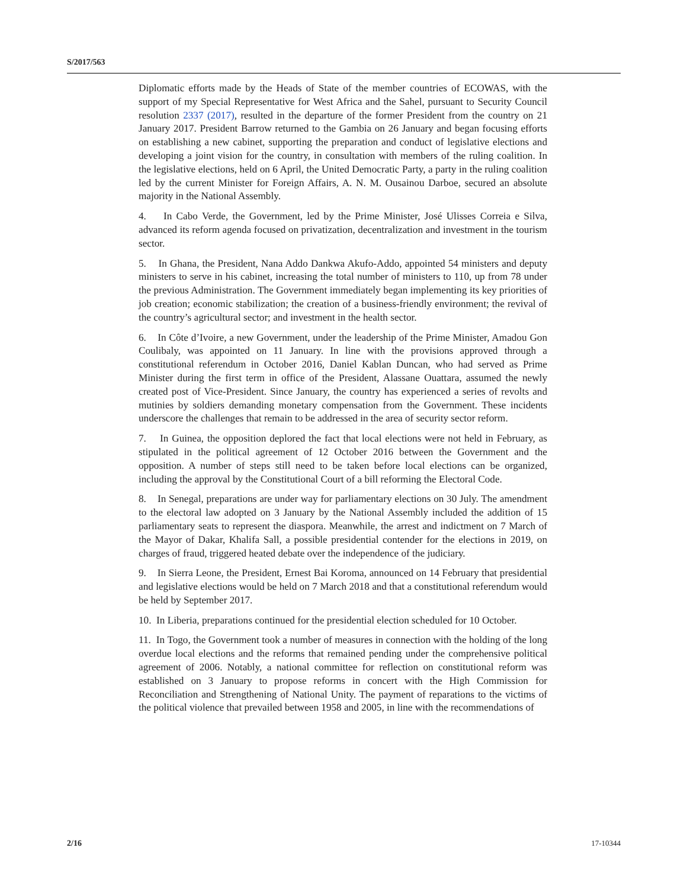S/2017/563
Diplomatic efforts made by the Heads of State of the member countries of ECOWAS, with the support of my Special Representative for West Africa and the Sahel, pursuant to Security Council resolution 2337 (2017), resulted in the departure of the former President from the country on 21 January 2017. President Barrow returned to the Gambia on 26 January and began focusing efforts on establishing a new cabinet, supporting the preparation and conduct of legislative elections and developing a joint vision for the country, in consultation with members of the ruling coalition. In the legislative elections, held on 6 April, the United Democratic Party, a party in the ruling coalition led by the current Minister for Foreign Affairs, A. N. M. Ousainou Darboe, secured an absolute majority in the National Assembly.
4. In Cabo Verde, the Government, led by the Prime Minister, José Ulisses Correia e Silva, advanced its reform agenda focused on privatization, decentralization and investment in the tourism sector.
5. In Ghana, the President, Nana Addo Dankwa Akufo-Addo, appointed 54 ministers and deputy ministers to serve in his cabinet, increasing the total number of ministers to 110, up from 78 under the previous Administration. The Government immediately began implementing its key priorities of job creation; economic stabilization; the creation of a business-friendly environment; the revival of the country’s agricultural sector; and investment in the health sector.
6. In Côte d’Ivoire, a new Government, under the leadership of the Prime Minister, Amadou Gon Coulibaly, was appointed on 11 January. In line with the provisions approved through a constitutional referendum in October 2016, Daniel Kablan Duncan, who had served as Prime Minister during the first term in office of the President, Alassane Ouattara, assumed the newly created post of Vice-President. Since January, the country has experienced a series of revolts and mutinies by soldiers demanding monetary compensation from the Government. These incidents underscore the challenges that remain to be addressed in the area of security sector reform.
7. In Guinea, the opposition deplored the fact that local elections were not held in February, as stipulated in the political agreement of 12 October 2016 between the Government and the opposition. A number of steps still need to be taken before local elections can be organized, including the approval by the Constitutional Court of a bill reforming the Electoral Code.
8. In Senegal, preparations are under way for parliamentary elections on 30 July. The amendment to the electoral law adopted on 3 January by the National Assembly included the addition of 15 parliamentary seats to represent the diaspora. Meanwhile, the arrest and indictment on 7 March of the Mayor of Dakar, Khalifa Sall, a possible presidential contender for the elections in 2019, on charges of fraud, triggered heated debate over the independence of the judiciary.
9. In Sierra Leone, the President, Ernest Bai Koroma, announced on 14 February that presidential and legislative elections would be held on 7 March 2018 and that a constitutional referendum would be held by September 2017.
10. In Liberia, preparations continued for the presidential election scheduled for 10 October.
11. In Togo, the Government took a number of measures in connection with the holding of the long overdue local elections and the reforms that remained pending under the comprehensive political agreement of 2006. Notably, a national committee for reflection on constitutional reform was established on 3 January to propose reforms in concert with the High Commission for Reconciliation and Strengthening of National Unity. The payment of reparations to the victims of the political violence that prevailed between 1958 and 2005, in line with the recommendations of
2/16 17-10344